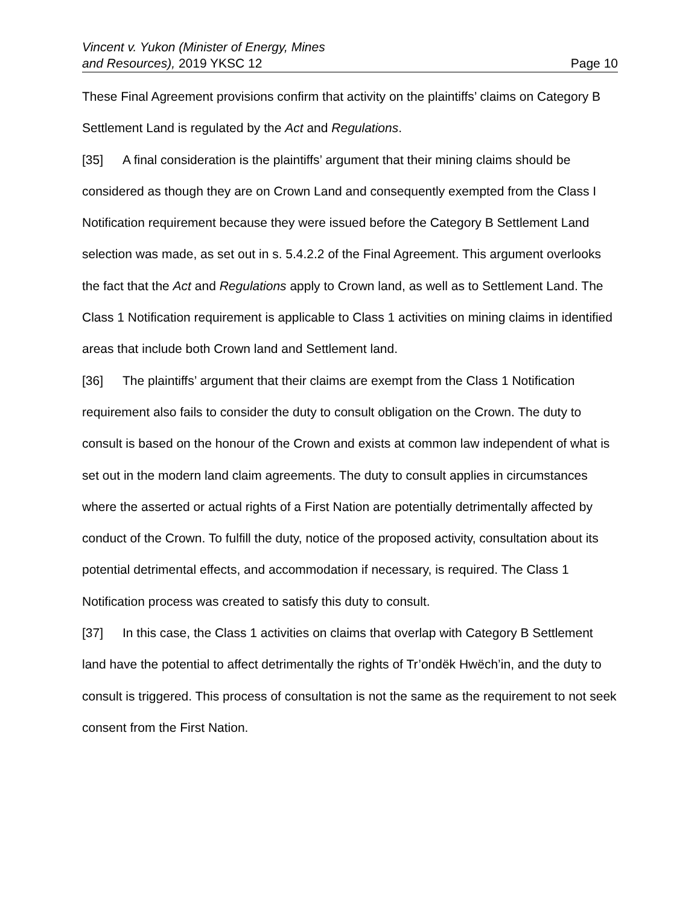Vincent v. Yukon (Minister of Energy, Mines
and Resources), 2019 YKSC 12
Page 10
These Final Agreement provisions confirm that activity on the plaintiffs’ claims on Category B Settlement Land is regulated by the Act and Regulations.
[35] A final consideration is the plaintiffs’ argument that their mining claims should be considered as though they are on Crown Land and consequently exempted from the Class I Notification requirement because they were issued before the Category B Settlement Land selection was made, as set out in s. 5.4.2.2 of the Final Agreement. This argument overlooks the fact that the Act and Regulations apply to Crown land, as well as to Settlement Land. The Class 1 Notification requirement is applicable to Class 1 activities on mining claims in identified areas that include both Crown land and Settlement land.
[36] The plaintiffs’ argument that their claims are exempt from the Class 1 Notification requirement also fails to consider the duty to consult obligation on the Crown. The duty to consult is based on the honour of the Crown and exists at common law independent of what is set out in the modern land claim agreements. The duty to consult applies in circumstances where the asserted or actual rights of a First Nation are potentially detrimentally affected by conduct of the Crown. To fulfill the duty, notice of the proposed activity, consultation about its potential detrimental effects, and accommodation if necessary, is required. The Class 1 Notification process was created to satisfy this duty to consult.
[37] In this case, the Class 1 activities on claims that overlap with Category B Settlement land have the potential to affect detrimentally the rights of Tr’ondëk Hwëch’in, and the duty to consult is triggered. This process of consultation is not the same as the requirement to not seek consent from the First Nation.